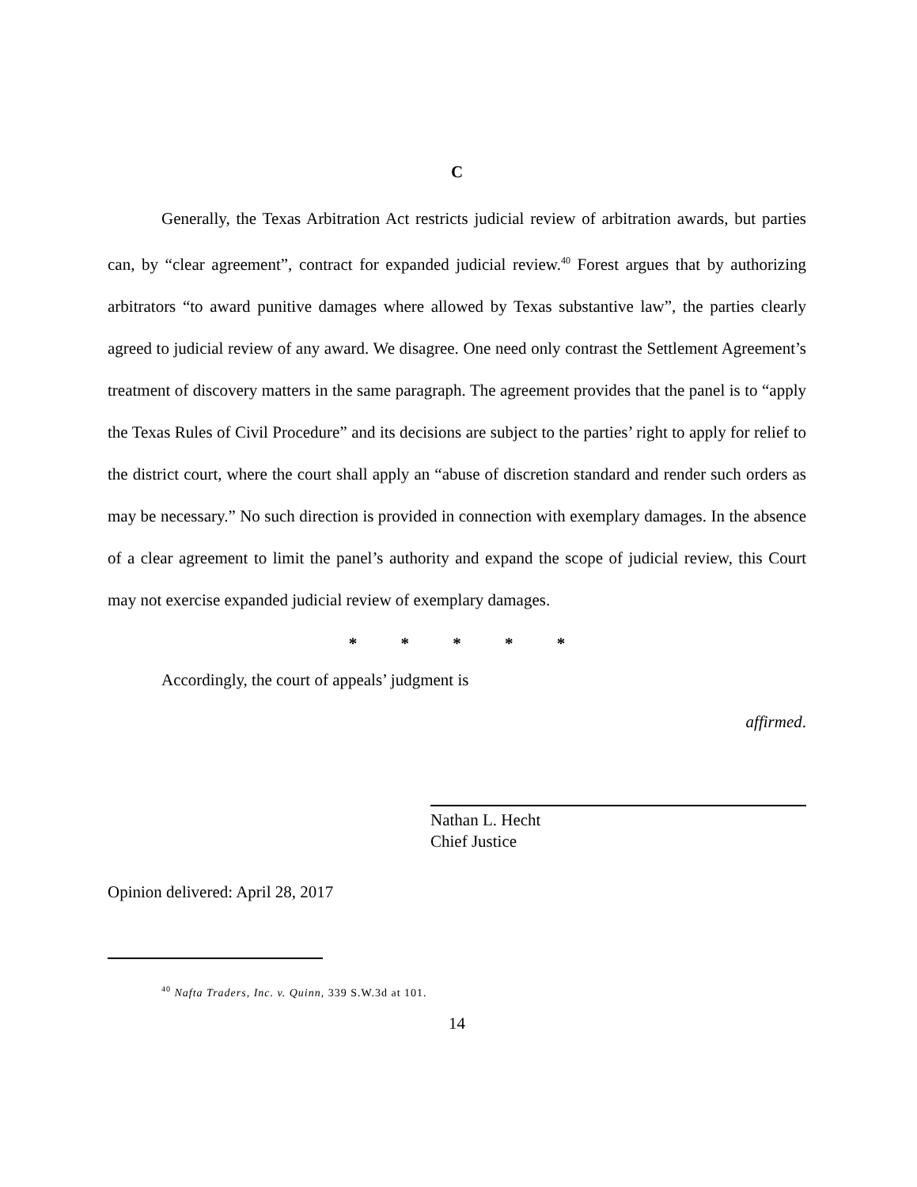C
Generally, the Texas Arbitration Act restricts judicial review of arbitration awards, but parties can, by “clear agreement”, contract for expanded judicial review.<sup>40</sup> Forest argues that by authorizing arbitrators “to award punitive damages where allowed by Texas substantive law”, the parties clearly agreed to judicial review of any award. We disagree. One need only contrast the Settlement Agreement’s treatment of discovery matters in the same paragraph. The agreement provides that the panel is to “apply the Texas Rules of Civil Procedure” and its decisions are subject to the parties’ right to apply for relief to the district court, where the court shall apply an “abuse of discretion standard and render such orders as may be necessary.” No such direction is provided in connection with exemplary damages. In the absence of a clear agreement to limit the panel’s authority and expand the scope of judicial review, this Court may not exercise expanded judicial review of exemplary damages.
* * * * *
Accordingly, the court of appeals’ judgment is
affirmed.
Nathan L. Hecht
Chief Justice
Opinion delivered: April 28, 2017
<sup>40</sup> Nafta Traders, Inc. v. Quinn, 339 S.W.3d at 101.
14